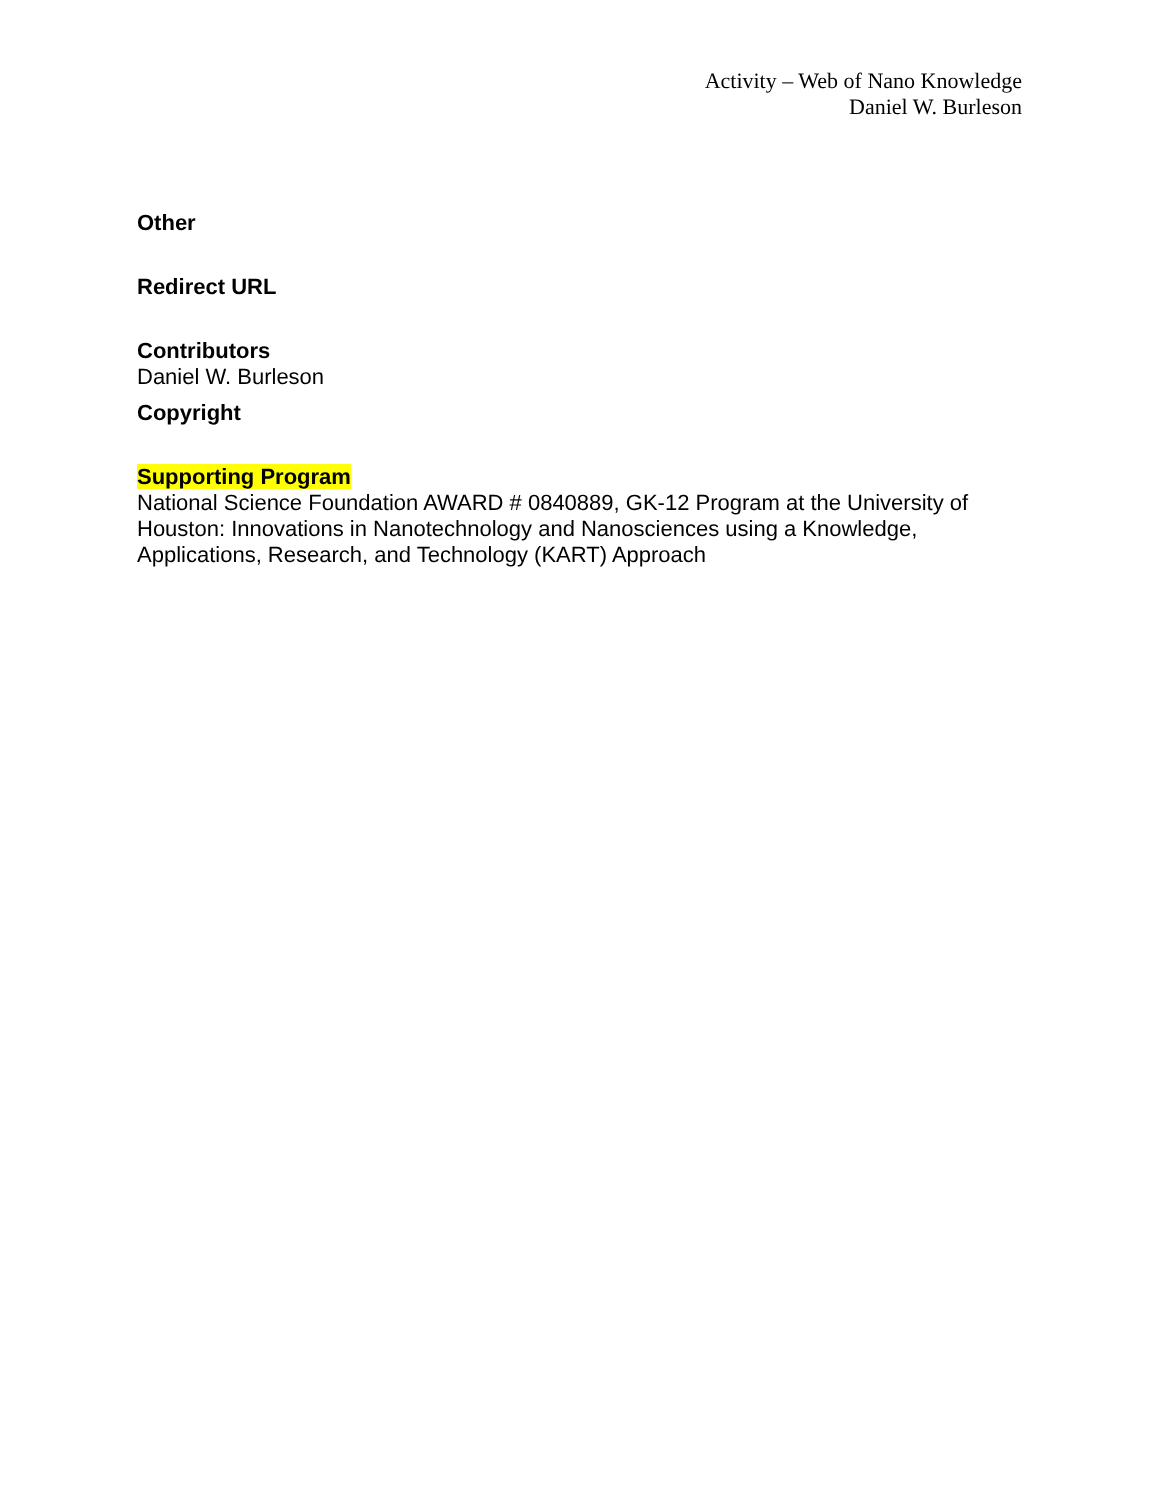Activity – Web of Nano Knowledge
Daniel W. Burleson
Other
Redirect URL
Contributors
Daniel W. Burleson
Copyright
Supporting Program
National Science Foundation AWARD # 0840889, GK-12 Program at the University of Houston: Innovations in Nanotechnology and Nanosciences using a Knowledge, Applications, Research, and Technology (KART) Approach